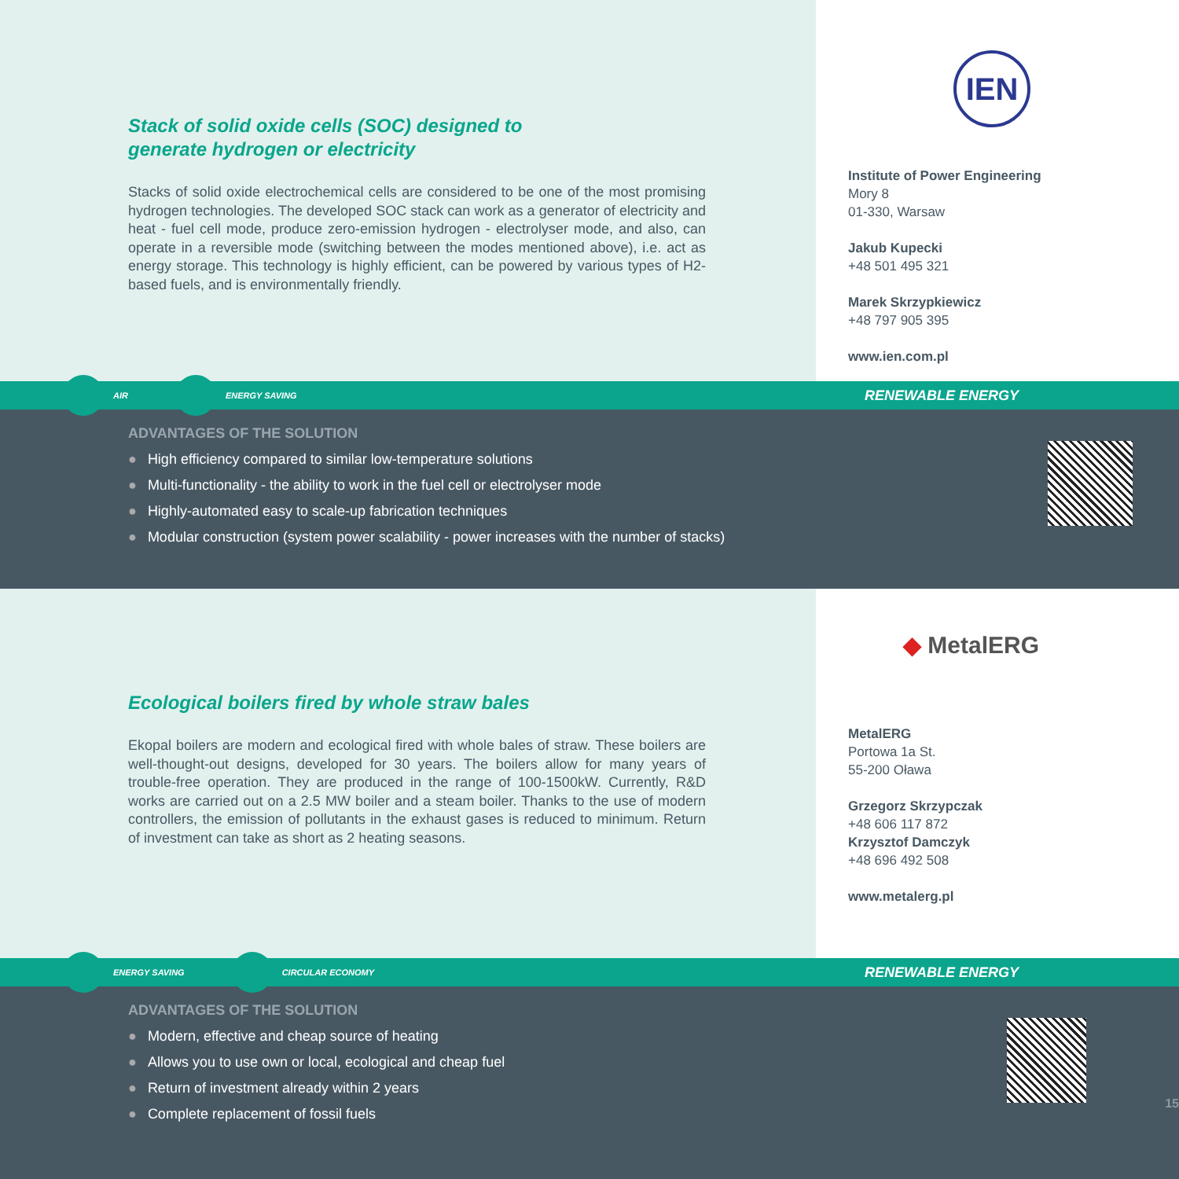Stack of solid oxide cells (SOC) designed to generate hydrogen or electricity
Stacks of solid oxide electrochemical cells are considered to be one of the most promising hydrogen technologies. The developed SOC stack can work as a generator of electricity and heat - fuel cell mode, produce zero-emission hydrogen - electrolyser mode, and also, can operate in a reversible mode (switching between the modes mentioned above), i.e. act as energy storage. This technology is highly efficient, can be powered by various types of H2-based fuels, and is environmentally friendly.
IEN
Institute of Power Engineering
Mory 8
01-330, Warsaw
Jakub Kupecki
+48 501 495 321
Marek Skrzypkiewicz
+48 797 905 395
www.ien.com.pl
AIR
ENERGY SAVING
RENEWABLE ENERGY
ADVANTAGES OF THE SOLUTION
● High efficiency compared to similar low-temperature solutions
● Multi-functionality - the ability to work in the fuel cell or electrolyser mode
● Highly-automated easy to scale-up fabrication techniques
● Modular construction (system power scalability - power increases with the number of stacks)
Ecological boilers fired by whole straw bales
Ekopal boilers are modern and ecological fired with whole bales of straw. These boilers are well-thought-out designs, developed for 30 years. The boilers allow for many years of trouble-free operation. They are produced in the range of 100-1500kW. Currently, R&D works are carried out on a 2.5 MW boiler and a steam boiler. Thanks to the use of modern controllers, the emission of pollutants in the exhaust gases is reduced to minimum. Return of investment can take as short as 2 heating seasons.
◆ MetalERG
MetalERG
Portowa 1a St.
55-200 Oława
Grzegorz Skrzypczak
+48 606 117 872
Krzysztof Damczyk
+48 696 492 508
www.metalerg.pl
ENERGY SAVING
CIRCULAR ECONOMY
RENEWABLE ENERGY
ADVANTAGES OF THE SOLUTION
● Modern, effective and cheap source of heating
● Allows you to use own or local, ecological and cheap fuel
● Return of investment already within 2 years
● Complete replacement of fossil fuels
15